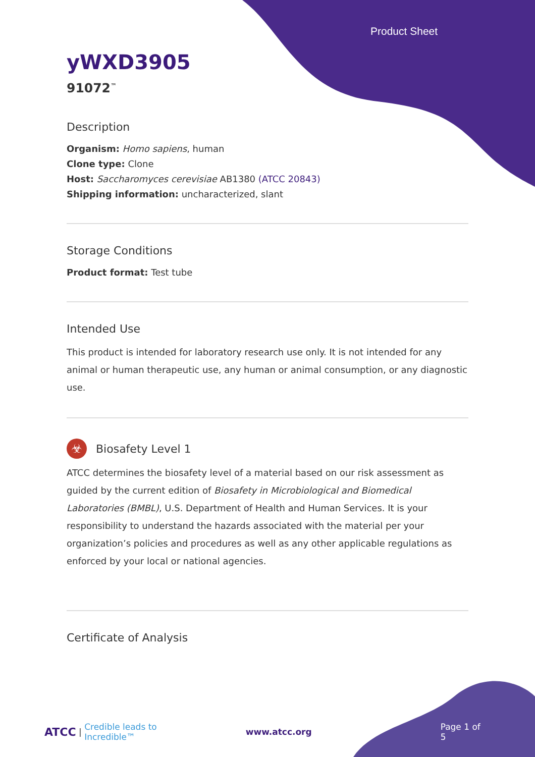Product Sheet
yWXD3905
91072<sup>™</sup>
Description
Organism: Homo sapiens, human
Clone type: Clone
Host: Saccharomyces cerevisiae AB1380 (ATCC 20843)
Shipping information: uncharacterized, slant
Storage Conditions
Product format: Test tube
Intended Use
This product is intended for laboratory research use only. It is not intended for any animal or human therapeutic use, any human or animal consumption, or any diagnostic use.
☣
Biosafety Level 1
ATCC determines the biosafety level of a material based on our risk assessment as guided by the current edition of Biosafety in Microbiological and Biomedical Laboratories (BMBL), U.S. Department of Health and Human Services. It is your responsibility to understand the hazards associated with the material per your organization’s policies and procedures as well as any other applicable regulations as enforced by your local or national agencies.
Certificate of Analysis
ATCC | Credible leads to Incredible™ www.atcc.org Page 1 of 5